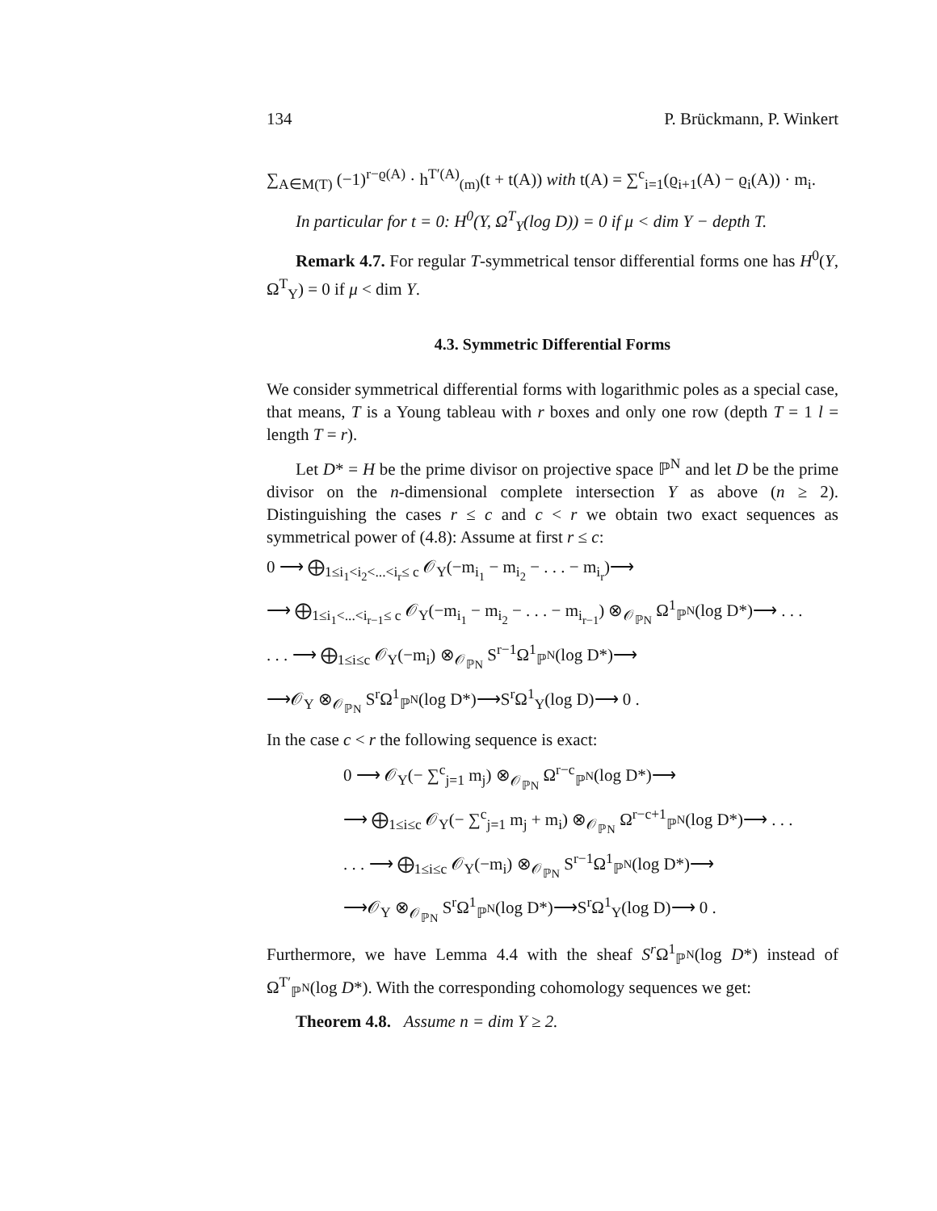134 P. Brückmann, P. Winkert
∑<sub>A∈M(T)</sub> (−1)<sup>r−ϱ(A)</sup> · h<sup>T′(A)</sup><sub>(m)</sub>(t + t(A)) with t(A) = ∑<sup>c</sup><sub>i=1</sub>(ϱ<sub>i+1</sub>(A) − ϱ<sub>i</sub>(A)) · m<sub>i</sub>.
In particular for t = 0: H<sup>0</sup>(Y, Ω<sup>T</sup><sub>Y</sub>(log D)) = 0 if μ < dim Y − depth T.
Remark 4.7. For regular T-symmetrical tensor differential forms one has H<sup>0</sup>(Y, Ω<sup>T</sup><sub>Y</sub>) = 0 if μ < dim Y.
4.3. Symmetric Differential Forms
We consider symmetrical differential forms with logarithmic poles as a special case, that means, T is a Young tableau with r boxes and only one row (depth T = 1 l = length T = r).
Let D* = H be the prime divisor on projective space ℙ<sup>N</sup> and let D be the prime divisor on the n-dimensional complete intersection Y as above (n ≥ 2). Distinguishing the cases r ≤ c and c < r we obtain two exact sequences as symmetrical power of (4.8): Assume at first r ≤ c:
0 ⟶ ⨁<sub>1≤i<sub>1</sub><i<sub>2</sub><...<i<sub>r</sub>≤ c</sub> 𝒪<sub>Y</sub>(−m<sub>i<sub>1</sub></sub> − m<sub>i<sub>2</sub></sub> − . . . − m<sub>i<sub>r</sub></sub>)⟶
⟶ ⨁<sub>1≤i<sub>1</sub><...<i<sub>r−1</sub>≤ c</sub> 𝒪<sub>Y</sub>(−m<sub>i<sub>1</sub></sub> − m<sub>i<sub>2</sub></sub> − . . . − m<sub>i<sub>r−1</sub></sub>) ⊗<sub>𝒪<sub>ℙN</sub></sub> Ω<sup>1</sup><sub>ℙ<sup>N</sup></sub>(log D*)⟶ . . .
. . . ⟶ ⨁<sub>1≤i≤c</sub> 𝒪<sub>Y</sub>(−m<sub>i</sub>) ⊗<sub>𝒪<sub>ℙN</sub></sub> S<sup>r−1</sup>Ω<sup>1</sup><sub>ℙ<sup>N</sup></sub>(log D*)⟶
⟶𝒪<sub>Y</sub> ⊗<sub>𝒪<sub>ℙN</sub></sub> S<sup>r</sup>Ω<sup>1</sup><sub>ℙ<sup>N</sup></sub>(log D*)⟶S<sup>r</sup>Ω<sup>1</sup><sub>Y</sub>(log D)⟶ 0 .
In the case c < r the following sequence is exact:
0 ⟶ 𝒪<sub>Y</sub>(− ∑<sup>c</sup><sub>j=1</sub> m<sub>j</sub>) ⊗<sub>𝒪<sub>ℙN</sub></sub> Ω<sup>r−c</sup><sub>ℙ<sup>N</sup></sub>(log D*)⟶
⟶ ⨁<sub>1≤i≤c</sub> 𝒪<sub>Y</sub>(− ∑<sup>c</sup><sub>j=1</sub> m<sub>j</sub> + m<sub>i</sub>) ⊗<sub>𝒪<sub>ℙN</sub></sub> Ω<sup>r−c+1</sup><sub>ℙ<sup>N</sup></sub>(log D*)⟶ . . .
. . . ⟶ ⨁<sub>1≤i≤c</sub> 𝒪<sub>Y</sub>(−m<sub>i</sub>) ⊗<sub>𝒪<sub>ℙN</sub></sub> S<sup>r−1</sup>Ω<sup>1</sup><sub>ℙ<sup>N</sup></sub>(log D*)⟶
⟶𝒪<sub>Y</sub> ⊗<sub>𝒪<sub>ℙN</sub></sub> S<sup>r</sup>Ω<sup>1</sup><sub>ℙ<sup>N</sup></sub>(log D*)⟶S<sup>r</sup>Ω<sup>1</sup><sub>Y</sub>(log D)⟶ 0 .
Furthermore, we have Lemma 4.4 with the sheaf S<sup>r</sup> Ω<sup>1</sup><sub>ℙ<sup>N</sup></sub>(log D*) instead of Ω<sup>T′</sup><sub>ℙ<sup>N</sup></sub>(log D*). With the corresponding cohomology sequences we get:
Theorem 4.8. Assume n = dim Y ≥ 2.